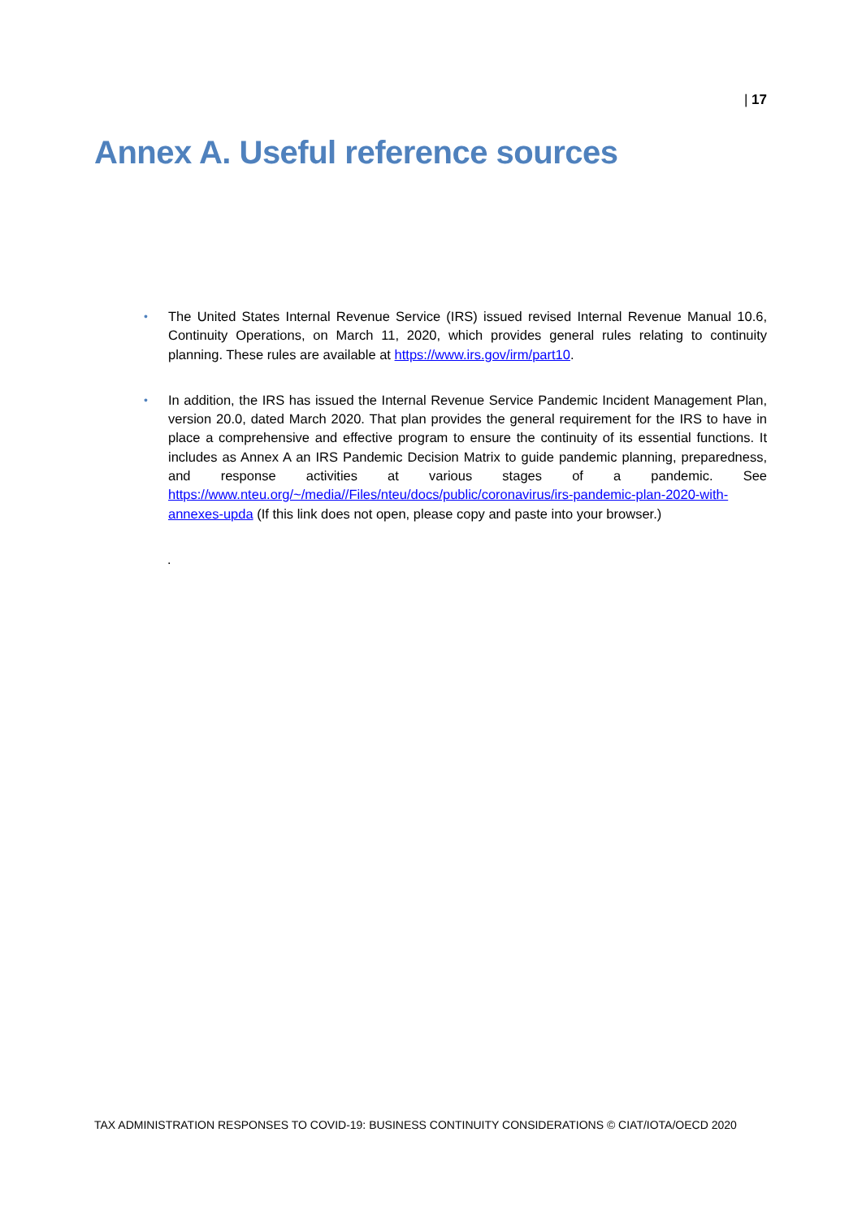| 17
Annex A. Useful reference sources
• The United States Internal Revenue Service (IRS) issued revised Internal Revenue Manual 10.6, Continuity Operations, on March 11, 2020, which provides general rules relating to continuity planning. These rules are available at https://www.irs.gov/irm/part10.
• In addition, the IRS has issued the Internal Revenue Service Pandemic Incident Management Plan, version 20.0, dated March 2020. That plan provides the general requirement for the IRS to have in place a comprehensive and effective program to ensure the continuity of its essential functions. It includes as Annex A an IRS Pandemic Decision Matrix to guide pandemic planning, preparedness, and response activities at various stages of a pandemic. See https://www.nteu.org/~/media//Files/nteu/docs/public/coronavirus/irs-pandemic-plan-2020-with-annexes-upda (If this link does not open, please copy and paste into your browser.)
.
TAX ADMINISTRATION RESPONSES TO COVID-19: BUSINESS CONTINUITY CONSIDERATIONS © CIAT/IOTA/OECD 2020